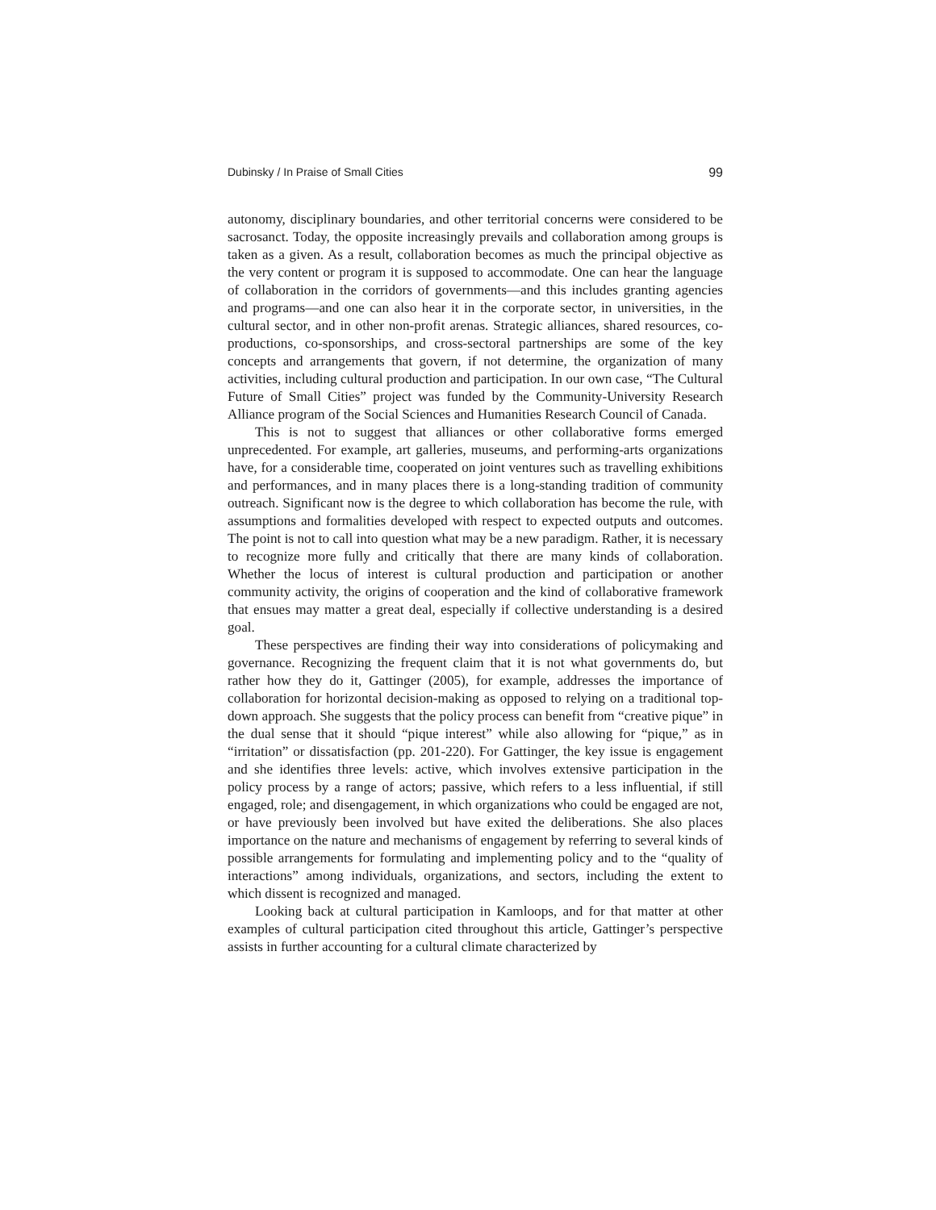Dubinsky / In Praise of Small Cities 99
autonomy, disciplinary boundaries, and other territorial concerns were considered to be sacrosanct. Today, the opposite increasingly prevails and collaboration among groups is taken as a given. As a result, collaboration becomes as much the principal objective as the very content or program it is supposed to accommodate. One can hear the language of collaboration in the corridors of governments—and this includes granting agencies and programs—and one can also hear it in the corporate sector, in universities, in the cultural sector, and in other non-profit arenas. Strategic alliances, shared resources, co-productions, co-sponsorships, and cross-sectoral partnerships are some of the key concepts and arrangements that govern, if not determine, the organization of many activities, including cultural production and participation. In our own case, “The Cultural Future of Small Cities” project was funded by the Community-University Research Alliance program of the Social Sciences and Humanities Research Council of Canada.
This is not to suggest that alliances or other collaborative forms emerged unprecedented. For example, art galleries, museums, and performing-arts organizations have, for a considerable time, cooperated on joint ventures such as travelling exhibitions and performances, and in many places there is a long-standing tradition of community outreach. Significant now is the degree to which collaboration has become the rule, with assumptions and formalities developed with respect to expected outputs and outcomes. The point is not to call into question what may be a new paradigm. Rather, it is necessary to recognize more fully and critically that there are many kinds of collaboration. Whether the locus of interest is cultural production and participation or another community activity, the origins of cooperation and the kind of collaborative framework that ensues may matter a great deal, especially if collective understanding is a desired goal.
These perspectives are finding their way into considerations of policymaking and governance. Recognizing the frequent claim that it is not what governments do, but rather how they do it, Gattinger (2005), for example, addresses the importance of collaboration for horizontal decision-making as opposed to relying on a traditional top-down approach. She suggests that the policy process can benefit from “creative pique” in the dual sense that it should “pique interest” while also allowing for “pique,” as in “irritation” or dissatisfaction (pp. 201-220). For Gattinger, the key issue is engagement and she identifies three levels: active, which involves extensive participation in the policy process by a range of actors; passive, which refers to a less influential, if still engaged, role; and disengagement, in which organizations who could be engaged are not, or have previously been involved but have exited the deliberations. She also places importance on the nature and mechanisms of engagement by referring to several kinds of possible arrangements for formulating and implementing policy and to the “quality of interactions” among individuals, organizations, and sectors, including the extent to which dissent is recognized and managed.
Looking back at cultural participation in Kamloops, and for that matter at other examples of cultural participation cited throughout this article, Gattinger’s perspective assists in further accounting for a cultural climate characterized by